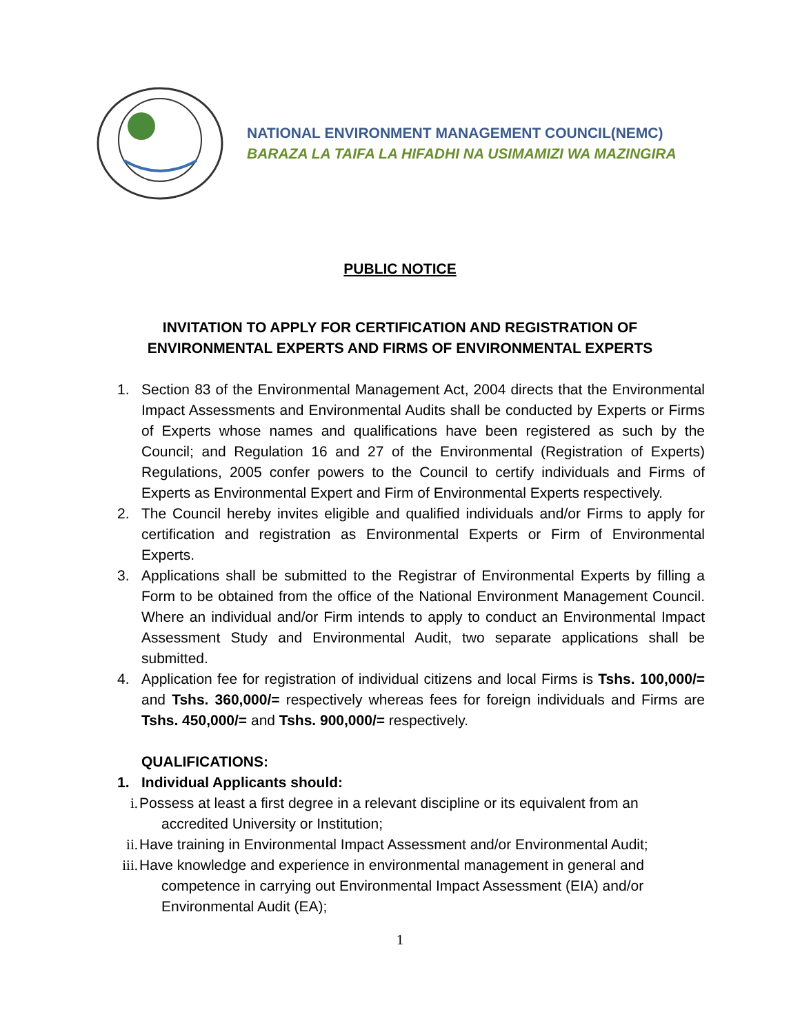NATIONAL ENVIRONMENT MANAGEMENT COUNCIL(NEMC)
BARAZA LA TAIFA LA HIFADHI NA USIMAMIZI WA MAZINGIRA
PUBLIC NOTICE
INVITATION TO APPLY FOR CERTIFICATION AND REGISTRATION OF
ENVIRONMENTAL EXPERTS AND FIRMS OF ENVIRONMENTAL EXPERTS
1. Section 83 of the Environmental Management Act, 2004 directs that the Environmental Impact Assessments and Environmental Audits shall be conducted by Experts or Firms of Experts whose names and qualifications have been registered as such by the Council; and Regulation 16 and 27 of the Environmental (Registration of Experts) Regulations, 2005 confer powers to the Council to certify individuals and Firms of Experts as Environmental Expert and Firm of Environmental Experts respectively.
2. The Council hereby invites eligible and qualified individuals and/or Firms to apply for certification and registration as Environmental Experts or Firm of Environmental Experts.
3. Applications shall be submitted to the Registrar of Environmental Experts by filling a Form to be obtained from the office of the National Environment Management Council. Where an individual and/or Firm intends to apply to conduct an Environmental Impact Assessment Study and Environmental Audit, two separate applications shall be submitted.
4. Application fee for registration of individual citizens and local Firms is Tshs. 100,000/= and Tshs. 360,000/= respectively whereas fees for foreign individuals and Firms are Tshs. 450,000/= and Tshs. 900,000/= respectively.
QUALIFICATIONS:
1. Individual Applicants should:
i. Possess at least a first degree in a relevant discipline or its equivalent from an
accredited University or Institution;
ii. Have training in Environmental Impact Assessment and/or Environmental Audit;
iii. Have knowledge and experience in environmental management in general and
competence in carrying out Environmental Impact Assessment (EIA) and/or
Environmental Audit (EA);
1